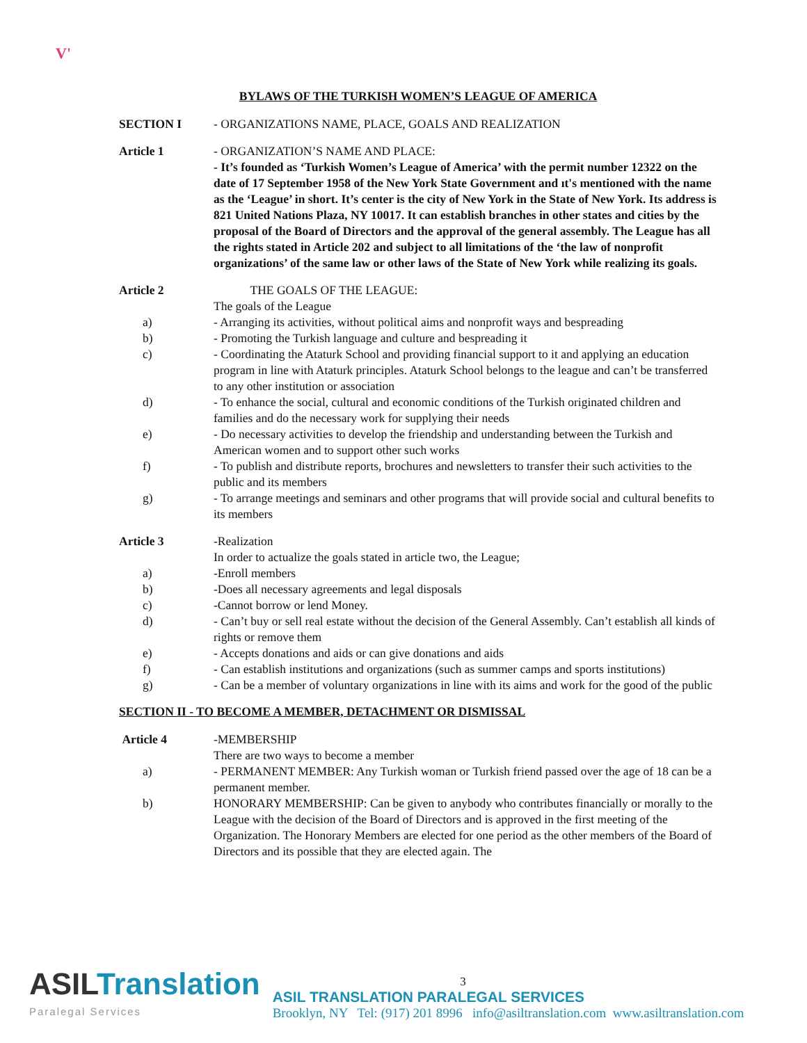V'
BYLAWS OF THE TURKISH WOMEN’S LEAGUE OF AMERICA
SECTION I - ORGANIZATIONS NAME, PLACE, GOALS AND REALIZATION
Article 1 - ORGANIZATION’S NAME AND PLACE:
- It’s founded as ‘Turkish Women’s League of America’ with the permit number 12322 on the date of 17 September 1958 of the New York State Government and ıt's mentioned with the name as the ‘League’ in short. It’s center is the city of New York in the State of New York. Its address is 821 United Nations Plaza, NY 10017. It can establish branches in other states and cities by the proposal of the Board of Directors and the approval of the general assembly. The League has all the rights stated in Article 202 and subject to all limitations of the ‘the law of nonprofit organizations’ of the same law or other laws of the State of New York while realizing its goals.
Article 2 THE GOALS OF THE LEAGUE:
The goals of the League
a) - Arranging its activities, without political aims and nonprofit ways and bespreading
b) - Promoting the Turkish language and culture and bespreading it
c) - Coordinating the Ataturk School and providing financial support to it and applying an education program in line with Ataturk principles. Ataturk School belongs to the league and can’t be transferred to any other institution or association
d) - To enhance the social, cultural and economic conditions of the Turkish originated children and families and do the necessary work for supplying their needs
e) - Do necessary activities to develop the friendship and understanding between the Turkish and American women and to support other such works
f) - To publish and distribute reports, brochures and newsletters to transfer their such activities to the public and its members
g) - To arrange meetings and seminars and other programs that will provide social and cultural benefits to its members
Article 3 -Realization
In order to actualize the goals stated in article two, the League;
a) -Enroll members
b) -Does all necessary agreements and legal disposals
c) -Cannot borrow or lend Money.
d) - Can’t buy or sell real estate without the decision of the General Assembly. Can’t establish all kinds of rights or remove them
e) - Accepts donations and aids or can give donations and aids
f) - Can establish institutions and organizations (such as summer camps and sports institutions)
g) - Can be a member of voluntary organizations in line with its aims and work for the good of the public
SECTION II - TO BECOME A MEMBER, DETACHMENT OR DISMISSAL
Article 4 -MEMBERSHIP
There are two ways to become a member
a) - PERMANENT MEMBER: Any Turkish woman or Turkish friend passed over the age of 18 can be a permanent member.
b) HONORARY MEMBERSHIP: Can be given to anybody who contributes financially or morally to the League with the decision of the Board of Directors and is approved in the first meeting of the Organization. The Honorary Members are elected for one period as the other members of the Board of Directors and its possible that they are elected again. The
ASILTranslation
Paralegal Services
3
ASIL TRANSLATION PARALEGAL SERVICES
Brooklyn, NY Tel: (917) 201 8996 info@asiltranslation.com www.asiltranslation.com